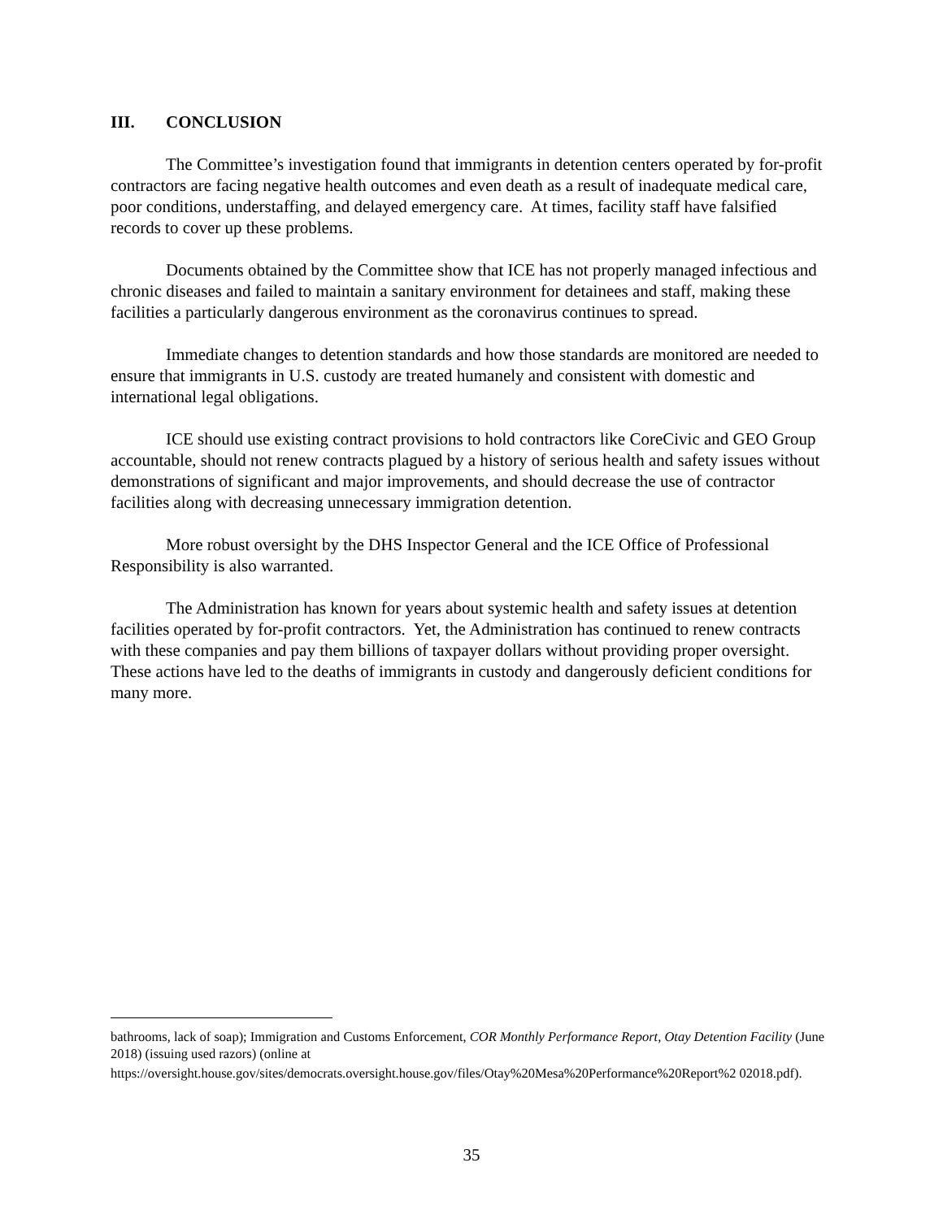III. CONCLUSION
The Committee’s investigation found that immigrants in detention centers operated by for-profit contractors are facing negative health outcomes and even death as a result of inadequate medical care, poor conditions, understaffing, and delayed emergency care. At times, facility staff have falsified records to cover up these problems.
Documents obtained by the Committee show that ICE has not properly managed infectious and chronic diseases and failed to maintain a sanitary environment for detainees and staff, making these facilities a particularly dangerous environment as the coronavirus continues to spread.
Immediate changes to detention standards and how those standards are monitored are needed to ensure that immigrants in U.S. custody are treated humanely and consistent with domestic and international legal obligations.
ICE should use existing contract provisions to hold contractors like CoreCivic and GEO Group accountable, should not renew contracts plagued by a history of serious health and safety issues without demonstrations of significant and major improvements, and should decrease the use of contractor facilities along with decreasing unnecessary immigration detention.
More robust oversight by the DHS Inspector General and the ICE Office of Professional Responsibility is also warranted.
The Administration has known for years about systemic health and safety issues at detention facilities operated by for-profit contractors. Yet, the Administration has continued to renew contracts with these companies and pay them billions of taxpayer dollars without providing proper oversight. These actions have led to the deaths of immigrants in custody and dangerously deficient conditions for many more.
bathrooms, lack of soap); Immigration and Customs Enforcement, COR Monthly Performance Report, Otay Detention Facility (June 2018) (issuing used razors) (online at
https://oversight.house.gov/sites/democrats.oversight.house.gov/files/Otay%20Mesa%20Performance%20Report%2 02018.pdf).
35